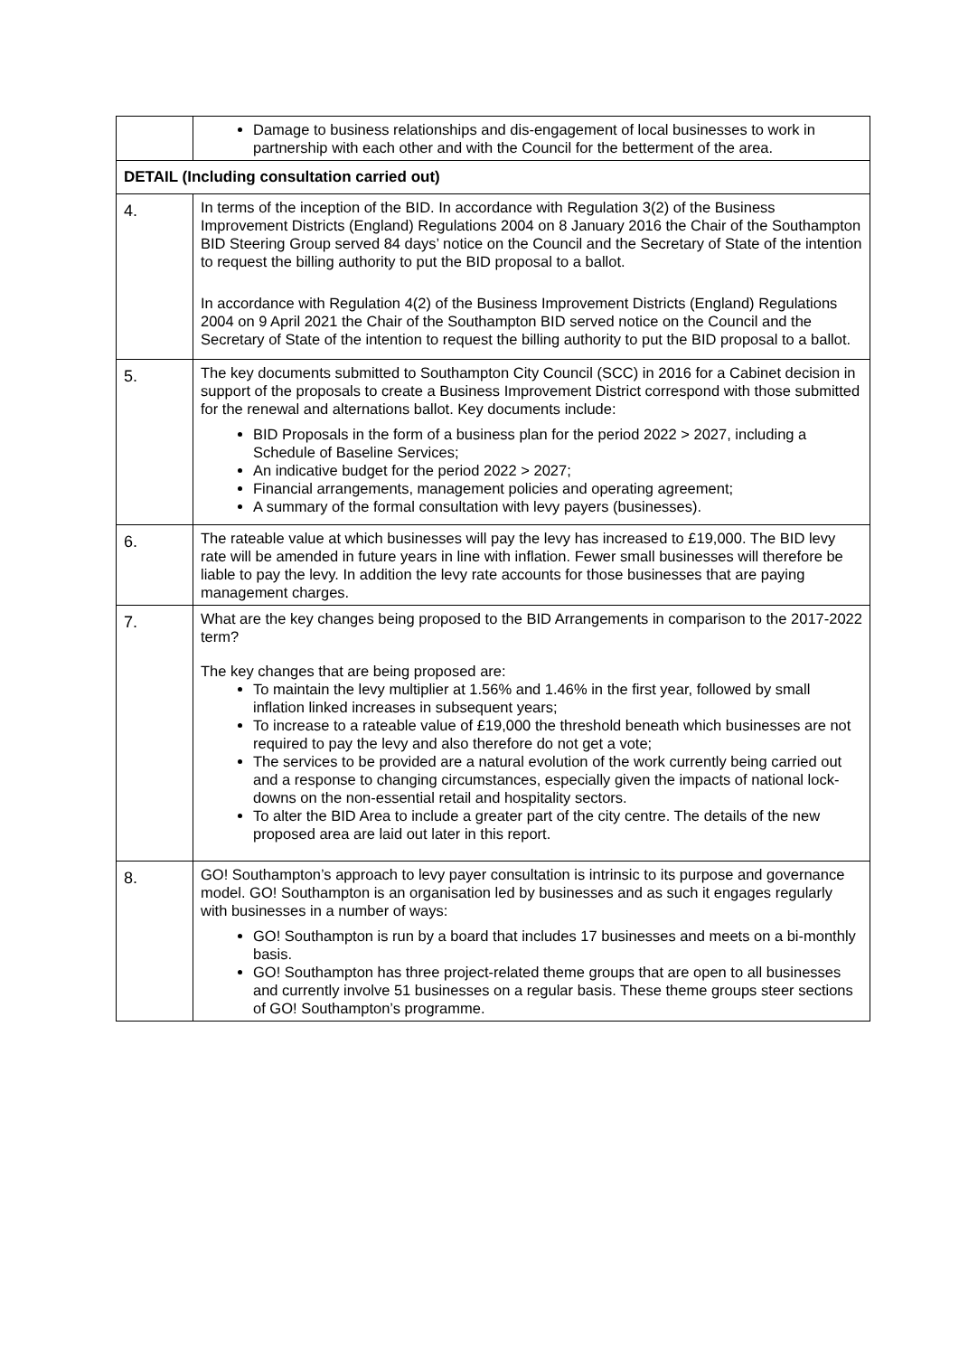| | Damage to business relationships and dis-engagement of local businesses to work in partnership with each other and with the Council for the betterment of the area. |
| DETAIL (Including consultation carried out) | |
| 4. | In terms of the inception of the BID. In accordance with Regulation 3(2) of the Business Improvement Districts (England) Regulations 2004 on 8 January 2016 the Chair of the Southampton BID Steering Group served 84 days’ notice on the Council and the Secretary of State of the intention to request the billing authority to put the BID proposal to a ballot. In accordance with Regulation 4(2) of the Business Improvement Districts (England) Regulations 2004 on 9 April 2021 the Chair of the Southampton BID served notice on the Council and the Secretary of State of the intention to request the billing authority to put the BID proposal to a ballot. |
| 5. | The key documents submitted to Southampton City Council (SCC) in 2016 for a Cabinet decision in support of the proposals to create a Business Improvement District correspond with those submitted for the renewal and alternations ballot. Key documents include: BID Proposals in the form of a business plan for the period 2022 > 2027, including a Schedule of Baseline Services; An indicative budget for the period 2022 > 2027; Financial arrangements, management policies and operating agreement; A summary of the formal consultation with levy payers (businesses). |
| 6. | The rateable value at which businesses will pay the levy has increased to £19,000. The BID levy rate will be amended in future years in line with inflation. Fewer small businesses will therefore be liable to pay the levy. In addition the levy rate accounts for those businesses that are paying management charges. |
| 7. | What are the key changes being proposed to the BID Arrangements in comparison to the 2017-2022 term? The key changes that are being proposed are: To maintain the levy multiplier at 1.56% and 1.46% in the first year, followed by small inflation linked increases in subsequent years; To increase to a rateable value of £19,000 the threshold beneath which businesses are not required to pay the levy and also therefore do not get a vote; The services to be provided are a natural evolution of the work currently being carried out and a response to changing circumstances, especially given the impacts of national lock-downs on the non-essential retail and hospitality sectors. To alter the BID Area to include a greater part of the city centre. The details of the new proposed area are laid out later in this report. |
| 8. | GO! Southampton’s approach to levy payer consultation is intrinsic to its purpose and governance model. GO! Southampton is an organisation led by businesses and as such it engages regularly with businesses in a number of ways: GO! Southampton is run by a board that includes 17 businesses and meets on a bi-monthly basis. GO! Southampton has three project-related theme groups that are open to all businesses and currently involve 51 businesses on a regular basis. These theme groups steer sections of GO! Southampton’s programme. |